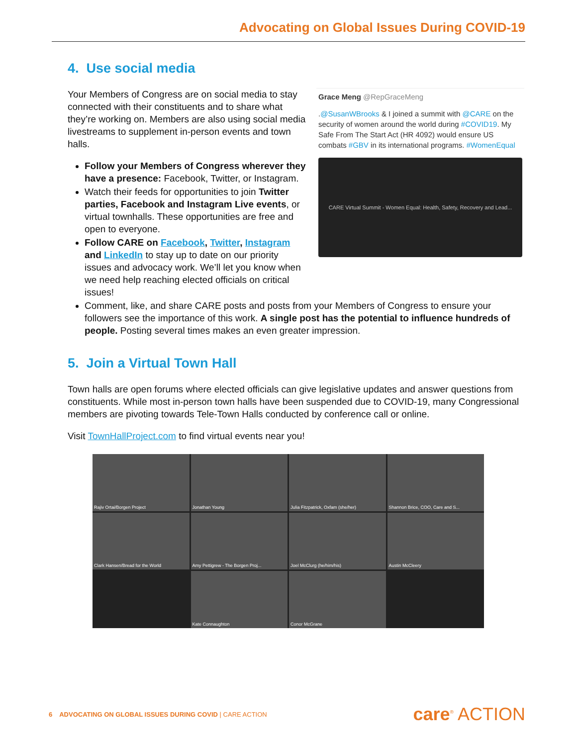Advocating on Global Issues During COVID-19
4. Use social media
Your Members of Congress are on social media to stay connected with their constituents and to share what they’re working on. Members are also using social media livestreams to supplement in-person events and town halls.
Follow your Members of Congress wherever they have a presence: Facebook, Twitter, or Instagram.
Watch their feeds for opportunities to join Twitter parties, Facebook and Instagram Live events, or virtual townhalls. These opportunities are free and open to everyone.
Follow CARE on Facebook, Twitter, Instagram and LinkedIn to stay up to date on our priority issues and advocacy work. We’ll let you know when we need help reaching elected officials on critical issues!
Grace Meng @RepGraceMeng
.@SusanWBrooks & I joined a summit with @CARE on the security of women around the world during #COVID19. My Safe From The Start Act (HR 4092) would ensure US combats #GBV in its international programs. #WomenEqual
CARE Virtual Summit - Women Equal: Health, Safety, Recovery and Lead...
Comment, like, and share CARE posts and posts from your Members of Congress to ensure your followers see the importance of this work. A single post has the potential to influence hundreds of people. Posting several times makes an even greater impression.
5. Join a Virtual Town Hall
Town halls are open forums where elected officials can give legislative updates and answer questions from constituents. While most in-person town halls have been suspended due to COVID-19, many Congressional members are pivoting towards Tele-Town Halls conducted by conference call or online.
Visit TownHallProject.com to find virtual events near you!
Rajiv Ortai/Borgen Project
Jonathan Young
Julia Fitzpatrick, Oxfam (she/her)
Shannon Brice, COO, Care and S...
Clark Hansen/Bread for the World
Amy Pettigrew - The Borgen Proj...
Joel McClurg (he/him/his)
Austin McCleery
Kate Connaughton
Conor McGrane
6 ADVOCATING ON GLOBAL ISSUES DURING COVID | CARE ACTION
care<sup>®</sup> ACTION